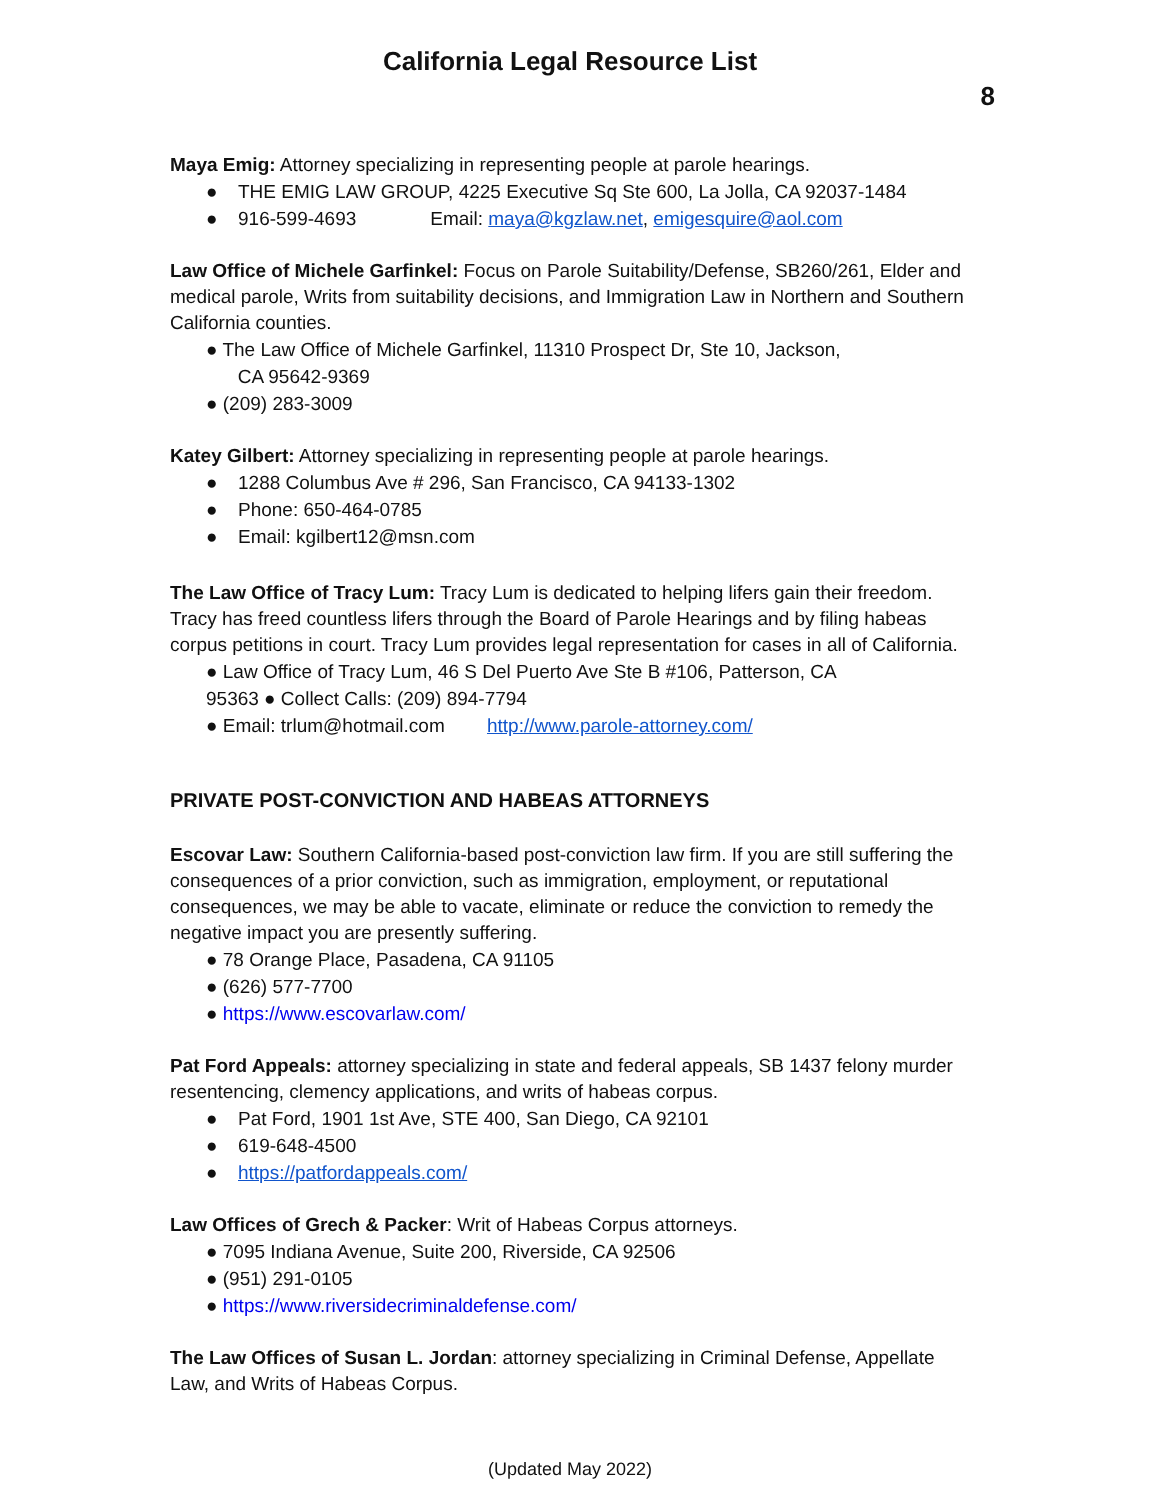California Legal Resource List
8
Maya Emig: Attorney specializing in representing people at parole hearings.
● THE EMIG LAW GROUP, 4225 Executive Sq Ste 600, La Jolla, CA 92037-1484
● 916-599-4693 Email: maya@kgzlaw.net, emigesquire@aol.com
Law Office of Michele Garfinkel: Focus on Parole Suitability/Defense, SB260/261, Elder and medical parole, Writs from suitability decisions, and Immigration Law in Northern and Southern California counties.
● The Law Office of Michele Garfinkel, 11310 Prospect Dr, Ste 10, Jackson,
CA 95642-9369
● (209) 283-3009
Katey Gilbert: Attorney specializing in representing people at parole hearings.
● 1288 Columbus Ave # 296, San Francisco, CA 94133-1302
● Phone: 650-464-0785
● Email: kgilbert12@msn.com
The Law Office of Tracy Lum: Tracy Lum is dedicated to helping lifers gain their freedom. Tracy has freed countless lifers through the Board of Parole Hearings and by filing habeas corpus petitions in court. Tracy Lum provides legal representation for cases in all of California.
● Law Office of Tracy Lum, 46 S Del Puerto Ave Ste B #106, Patterson, CA
95363 ● Collect Calls: (209) 894-7794
● Email: trlum@hotmail.com http://www.parole-attorney.com/
PRIVATE POST-CONVICTION AND HABEAS ATTORNEYS
Escovar Law: Southern California-based post-conviction law firm. If you are still suffering the consequences of a prior conviction, such as immigration, employment, or reputational consequences, we may be able to vacate, eliminate or reduce the conviction to remedy the negative impact you are presently suffering.
● 78 Orange Place, Pasadena, CA 91105
● (626) 577-7700
● https://www.escovarlaw.com/
Pat Ford Appeals: attorney specializing in state and federal appeals, SB 1437 felony murder resentencing, clemency applications, and writs of habeas corpus.
● Pat Ford, 1901 1st Ave, STE 400, San Diego, CA 92101
● 619-648-4500
● https://patfordappeals.com/
Law Offices of Grech & Packer: Writ of Habeas Corpus attorneys.
● 7095 Indiana Avenue, Suite 200, Riverside, CA 92506
● (951) 291-0105
● https://www.riversidecriminaldefense.com/
The Law Offices of Susan L. Jordan: attorney specializing in Criminal Defense, Appellate Law, and Writs of Habeas Corpus.
(Updated May 2022)